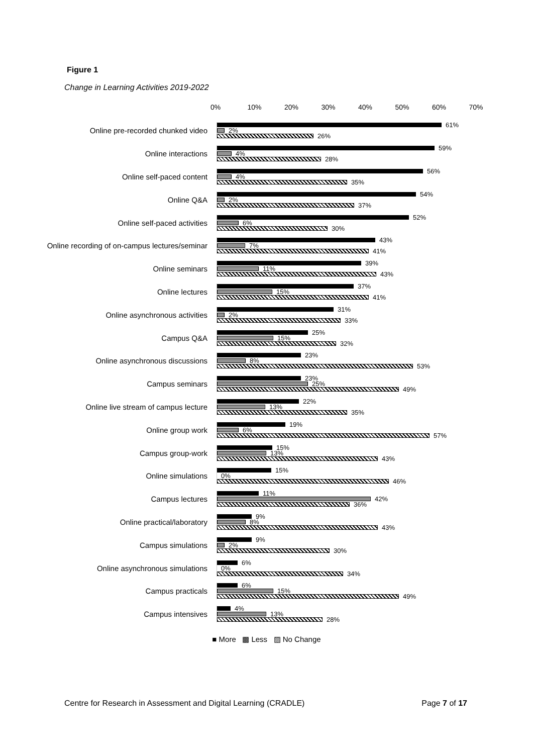Figure 1
Change in Learning Activities 2019-2022
0% 10% 20% 30% 40% 50% 60% 70%
Online pre-recorded chunked video
61%
2%
26%
Online interactions
59%
4%
28%
Online self-paced content
56%
4%
35%
Online Q&A
54%
2%
37%
Online self-paced activities
52%
6%
30%
Online recording of on-campus lectures/seminar
43%
7%
41%
Online seminars
39%
11%
43%
Online lectures
37%
15%
41%
Online asynchronous activities
31%
2%
33%
Campus Q&A
25%
15%
32%
Online asynchronous discussions
23%
8%
53%
Campus seminars
23%
25%
49%
Online live stream of campus lecture
22%
13%
35%
Online group work
19%
6%
57%
Campus group-work
15%
13%
43%
Online simulations
15%
0%
46%
Campus lectures
11%
42%
36%
Online practical/laboratory
9%
8%
43%
Campus simulations
9%
2%
30%
Online asynchronous simulations
6%
0%
34%
Campus practicals
6%
15%
49%
Campus intensives
4%
13%
28%
■ More ▩ Less ▨ No Change
Centre for Research in Assessment and Digital Learning (CRADLE) Page 7 of 17